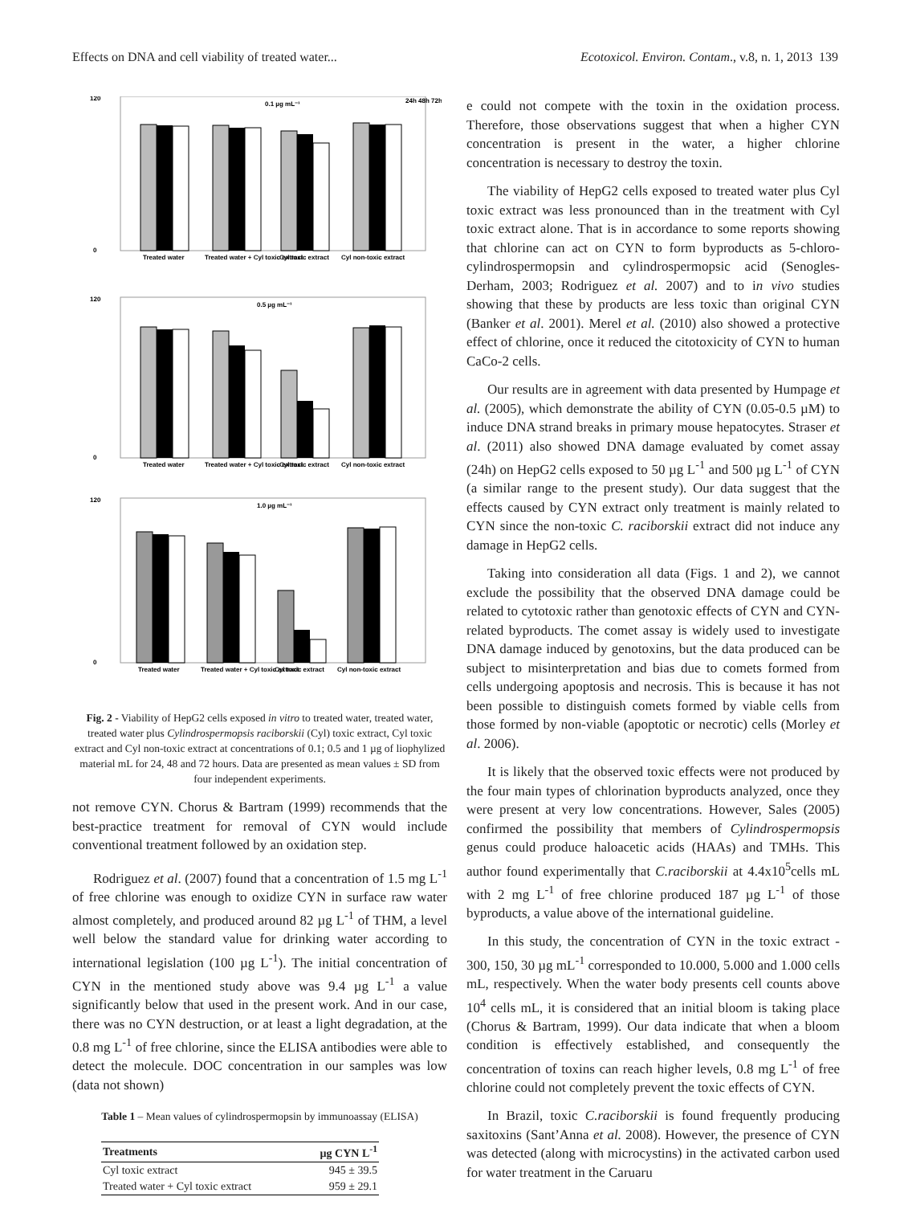Effects on DNA and cell viability of treated water... Ecotoxicol. Environ. Contam., v.8, n. 1, 2013 139
0.1 µg mL⁻¹
24h 48h 72h
120
0
Treated water
Treated water + Cyl toxic extract
Cyl toxic extract
Cyl non-toxic extract
0.5 µg mL⁻¹
120
0
Treated water
Treated water + Cyl toxic extract
Cyl toxic extract
Cyl non-toxic extract
1.0 µg mL⁻¹
120
0
Treated water
Treated water + Cyl toxic extract
Cyl toxic extract
Cyl non-toxic extract
Fig. 2 - Viability of HepG2 cells exposed in vitro to treated water, treated water, treated water plus Cylindrospermopsis raciborskii (Cyl) toxic extract, Cyl toxic extract and Cyl non-toxic extract at concentrations of 0.1; 0.5 and 1 µg of liophylized material mL for 24, 48 and 72 hours. Data are presented as mean values ± SD from four independent experiments.
not remove CYN. Chorus & Bartram (1999) recommends that the best-practice treatment for removal of CYN would include conventional treatment followed by an oxidation step.
Rodriguez et al. (2007) found that a concentration of 1.5 mg L<sup>-1</sup> of free chlorine was enough to oxidize CYN in surface raw water almost completely, and produced around 82 µg L<sup>-1</sup> of THM, a level well below the standard value for drinking water according to international legislation (100 µg L<sup>-1</sup>). The initial concentration of CYN in the mentioned study above was 9.4 µg L<sup>-1</sup> a value significantly below that used in the present work. And in our case, there was no CYN destruction, or at least a light degradation, at the 0.8 mg L<sup>-1</sup> of free chlorine, since the ELISA antibodies were able to detect the molecule. DOC concentration in our samples was low (data not shown)
Table 1 – Mean values of cylindrospermopsin by immunoassay (ELISA)
| Treatments | µg CYN L<sup>-1</sup> |
| --- | --- |
| Cyl toxic extract | 945 ± 39.5 |
| Treated water + Cyl toxic extract | 959 ± 29.1 |
e could not compete with the toxin in the oxidation process. Therefore, those observations suggest that when a higher CYN concentration is present in the water, a higher chlorine concentration is necessary to destroy the toxin.
The viability of HepG2 cells exposed to treated water plus Cyl toxic extract was less pronounced than in the treatment with Cyl toxic extract alone. That is in accordance to some reports showing that chlorine can act on CYN to form byproducts as 5-chloro-cylindrospermopsin and cylindrospermopsic acid (Senogles-Derham, 2003; Rodriguez et al. 2007) and to in vivo studies showing that these by products are less toxic than original CYN (Banker et al. 2001). Merel et al. (2010) also showed a protective effect of chlorine, once it reduced the citotoxicity of CYN to human CaCo-2 cells.
Our results are in agreement with data presented by Humpage et al. (2005), which demonstrate the ability of CYN (0.05-0.5 µM) to induce DNA strand breaks in primary mouse hepatocytes. Straser et al. (2011) also showed DNA damage evaluated by comet assay (24h) on HepG2 cells exposed to 50 µg L<sup>-1</sup> and 500 µg L<sup>-1</sup> of CYN (a similar range to the present study). Our data suggest that the effects caused by CYN extract only treatment is mainly related to CYN since the non-toxic C. raciborskii extract did not induce any damage in HepG2 cells.
Taking into consideration all data (Figs. 1 and 2), we cannot exclude the possibility that the observed DNA damage could be related to cytotoxic rather than genotoxic effects of CYN and CYN-related byproducts. The comet assay is widely used to investigate DNA damage induced by genotoxins, but the data produced can be subject to misinterpretation and bias due to comets formed from cells undergoing apoptosis and necrosis. This is because it has not been possible to distinguish comets formed by viable cells from those formed by non-viable (apoptotic or necrotic) cells (Morley et al. 2006).
It is likely that the observed toxic effects were not produced by the four main types of chlorination byproducts analyzed, once they were present at very low concentrations. However, Sales (2005) confirmed the possibility that members of Cylindrospermopsis genus could produce haloacetic acids (HAAs) and TMHs. This author found experimentally that C.raciborskii at 4.4x10<sup>5</sup>cells mL with 2 mg L<sup>-1</sup> of free chlorine produced 187 µg L<sup>-1</sup> of those byproducts, a value above of the international guideline.
In this study, the concentration of CYN in the toxic extract - 300, 150, 30 µg mL<sup>-1</sup> corresponded to 10.000, 5.000 and 1.000 cells mL, respectively. When the water body presents cell counts above 10<sup>4</sup> cells mL, it is considered that an initial bloom is taking place (Chorus & Bartram, 1999). Our data indicate that when a bloom condition is effectively established, and consequently the concentration of toxins can reach higher levels, 0.8 mg L<sup>-1</sup> of free chlorine could not completely prevent the toxic effects of CYN.
In Brazil, toxic C.raciborskii is found frequently producing saxitoxins (Sant’Anna et al. 2008). However, the presence of CYN was detected (along with microcystins) in the activated carbon used for water treatment in the Caruaru